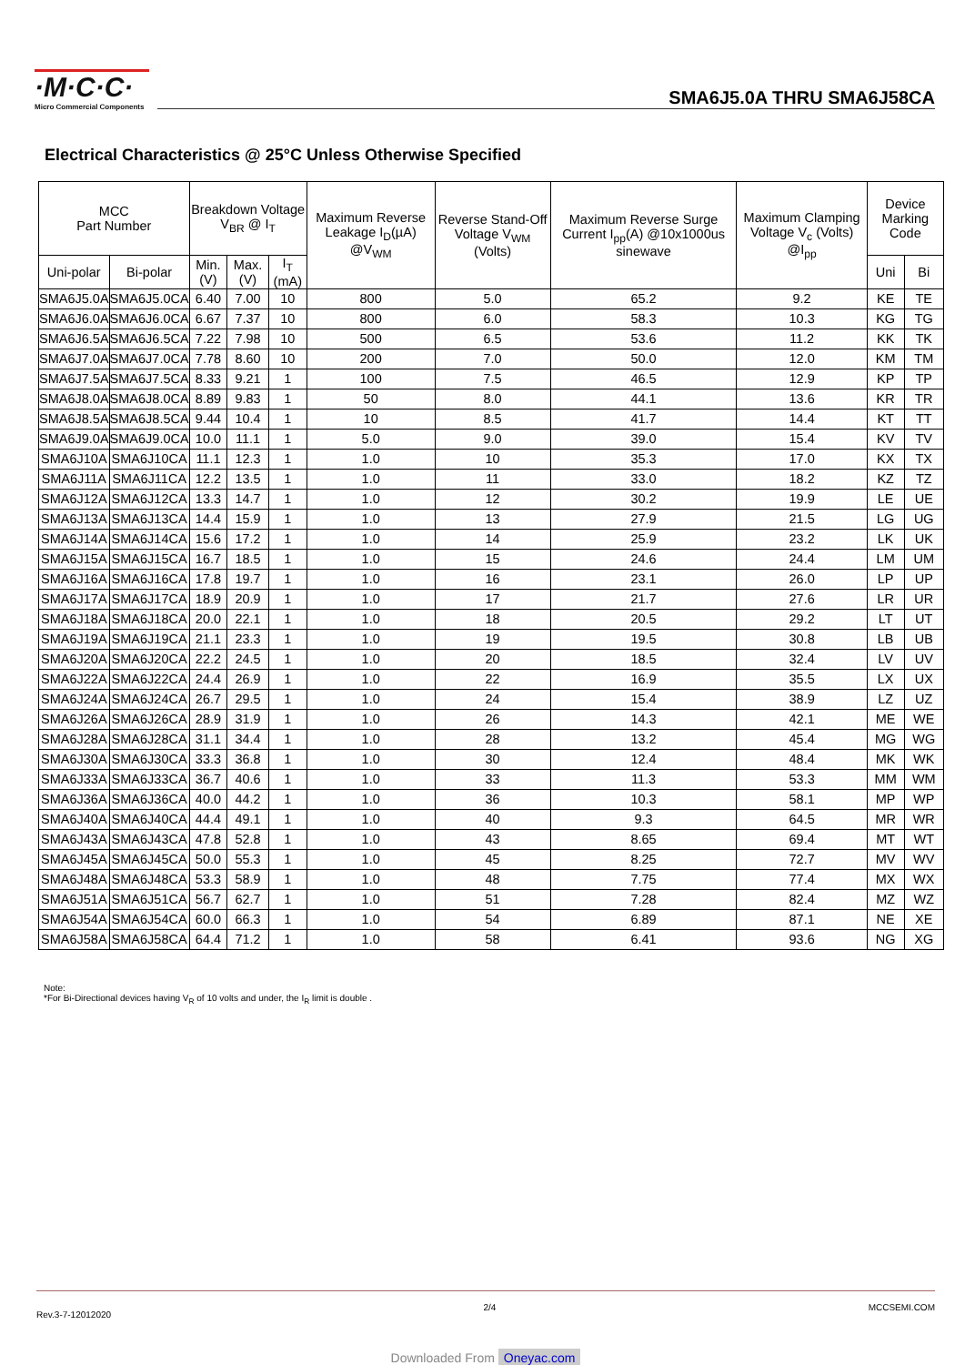·M·C·C·
Micro Commercial Components
SMA6J5.0A THRU SMA6J58CA
Electrical Characteristics @ 25°C Unless Otherwise Specified
| MCC Part Number | | Breakdown Voltage V<sub>BR</sub> @ I<sub>T</sub> | | | Maximum Reverse Leakage I<sub>D</sub>(µA) @V<sub>WM</sub> | Reverse Stand-Off Voltage V<sub>WM</sub> (Volts) | Maximum Reverse Surge Current I<sub>pp</sub>(A) @10x1000us sinewave | Maximum Clamping Voltage V<sub>c</sub> (Volts) @I<sub>pp</sub> | Device Marking Code | |
| --- | --- | --- | --- | --- | --- | --- | --- | --- | --- | --- |
| Uni-polar | Bi-polar | Min. (V) | Max. (V) | I<sub>T</sub> (mA) | | | | | Uni | Bi |
| SMA6J5.0A | SMA6J5.0CA | 6.40 | 7.00 | 10 | 800 | 5.0 | 65.2 | 9.2 | KE | TE |
| SMA6J6.0A | SMA6J6.0CA | 6.67 | 7.37 | 10 | 800 | 6.0 | 58.3 | 10.3 | KG | TG |
| SMA6J6.5A | SMA6J6.5CA | 7.22 | 7.98 | 10 | 500 | 6.5 | 53.6 | 11.2 | KK | TK |
| SMA6J7.0A | SMA6J7.0CA | 7.78 | 8.60 | 10 | 200 | 7.0 | 50.0 | 12.0 | KM | TM |
| SMA6J7.5A | SMA6J7.5CA | 8.33 | 9.21 | 1 | 100 | 7.5 | 46.5 | 12.9 | KP | TP |
| SMA6J8.0A | SMA6J8.0CA | 8.89 | 9.83 | 1 | 50 | 8.0 | 44.1 | 13.6 | KR | TR |
| SMA6J8.5A | SMA6J8.5CA | 9.44 | 10.4 | 1 | 10 | 8.5 | 41.7 | 14.4 | KT | TT |
| SMA6J9.0A | SMA6J9.0CA | 10.0 | 11.1 | 1 | 5.0 | 9.0 | 39.0 | 15.4 | KV | TV |
| SMA6J10A | SMA6J10CA | 11.1 | 12.3 | 1 | 1.0 | 10 | 35.3 | 17.0 | KX | TX |
| SMA6J11A | SMA6J11CA | 12.2 | 13.5 | 1 | 1.0 | 11 | 33.0 | 18.2 | KZ | TZ |
| SMA6J12A | SMA6J12CA | 13.3 | 14.7 | 1 | 1.0 | 12 | 30.2 | 19.9 | LE | UE |
| SMA6J13A | SMA6J13CA | 14.4 | 15.9 | 1 | 1.0 | 13 | 27.9 | 21.5 | LG | UG |
| SMA6J14A | SMA6J14CA | 15.6 | 17.2 | 1 | 1.0 | 14 | 25.9 | 23.2 | LK | UK |
| SMA6J15A | SMA6J15CA | 16.7 | 18.5 | 1 | 1.0 | 15 | 24.6 | 24.4 | LM | UM |
| SMA6J16A | SMA6J16CA | 17.8 | 19.7 | 1 | 1.0 | 16 | 23.1 | 26.0 | LP | UP |
| SMA6J17A | SMA6J17CA | 18.9 | 20.9 | 1 | 1.0 | 17 | 21.7 | 27.6 | LR | UR |
| SMA6J18A | SMA6J18CA | 20.0 | 22.1 | 1 | 1.0 | 18 | 20.5 | 29.2 | LT | UT |
| SMA6J19A | SMA6J19CA | 21.1 | 23.3 | 1 | 1.0 | 19 | 19.5 | 30.8 | LB | UB |
| SMA6J20A | SMA6J20CA | 22.2 | 24.5 | 1 | 1.0 | 20 | 18.5 | 32.4 | LV | UV |
| SMA6J22A | SMA6J22CA | 24.4 | 26.9 | 1 | 1.0 | 22 | 16.9 | 35.5 | LX | UX |
| SMA6J24A | SMA6J24CA | 26.7 | 29.5 | 1 | 1.0 | 24 | 15.4 | 38.9 | LZ | UZ |
| SMA6J26A | SMA6J26CA | 28.9 | 31.9 | 1 | 1.0 | 26 | 14.3 | 42.1 | ME | WE |
| SMA6J28A | SMA6J28CA | 31.1 | 34.4 | 1 | 1.0 | 28 | 13.2 | 45.4 | MG | WG |
| SMA6J30A | SMA6J30CA | 33.3 | 36.8 | 1 | 1.0 | 30 | 12.4 | 48.4 | MK | WK |
| SMA6J33A | SMA6J33CA | 36.7 | 40.6 | 1 | 1.0 | 33 | 11.3 | 53.3 | MM | WM |
| SMA6J36A | SMA6J36CA | 40.0 | 44.2 | 1 | 1.0 | 36 | 10.3 | 58.1 | MP | WP |
| SMA6J40A | SMA6J40CA | 44.4 | 49.1 | 1 | 1.0 | 40 | 9.3 | 64.5 | MR | WR |
| SMA6J43A | SMA6J43CA | 47.8 | 52.8 | 1 | 1.0 | 43 | 8.65 | 69.4 | MT | WT |
| SMA6J45A | SMA6J45CA | 50.0 | 55.3 | 1 | 1.0 | 45 | 8.25 | 72.7 | MV | WV |
| SMA6J48A | SMA6J48CA | 53.3 | 58.9 | 1 | 1.0 | 48 | 7.75 | 77.4 | MX | WX |
| SMA6J51A | SMA6J51CA | 56.7 | 62.7 | 1 | 1.0 | 51 | 7.28 | 82.4 | MZ | WZ |
| SMA6J54A | SMA6J54CA | 60.0 | 66.3 | 1 | 1.0 | 54 | 6.89 | 87.1 | NE | XE |
| SMA6J58A | SMA6J58CA | 64.4 | 71.2 | 1 | 1.0 | 58 | 6.41 | 93.6 | NG | XG |
Note:
*For Bi-Directional devices having V<sub>R</sub> of 10 volts and under, the I<sub>R</sub> limit is double .
Rev.3-7-12012020 2/4 MCCSEMI.COM
Downloaded From Oneyac.com